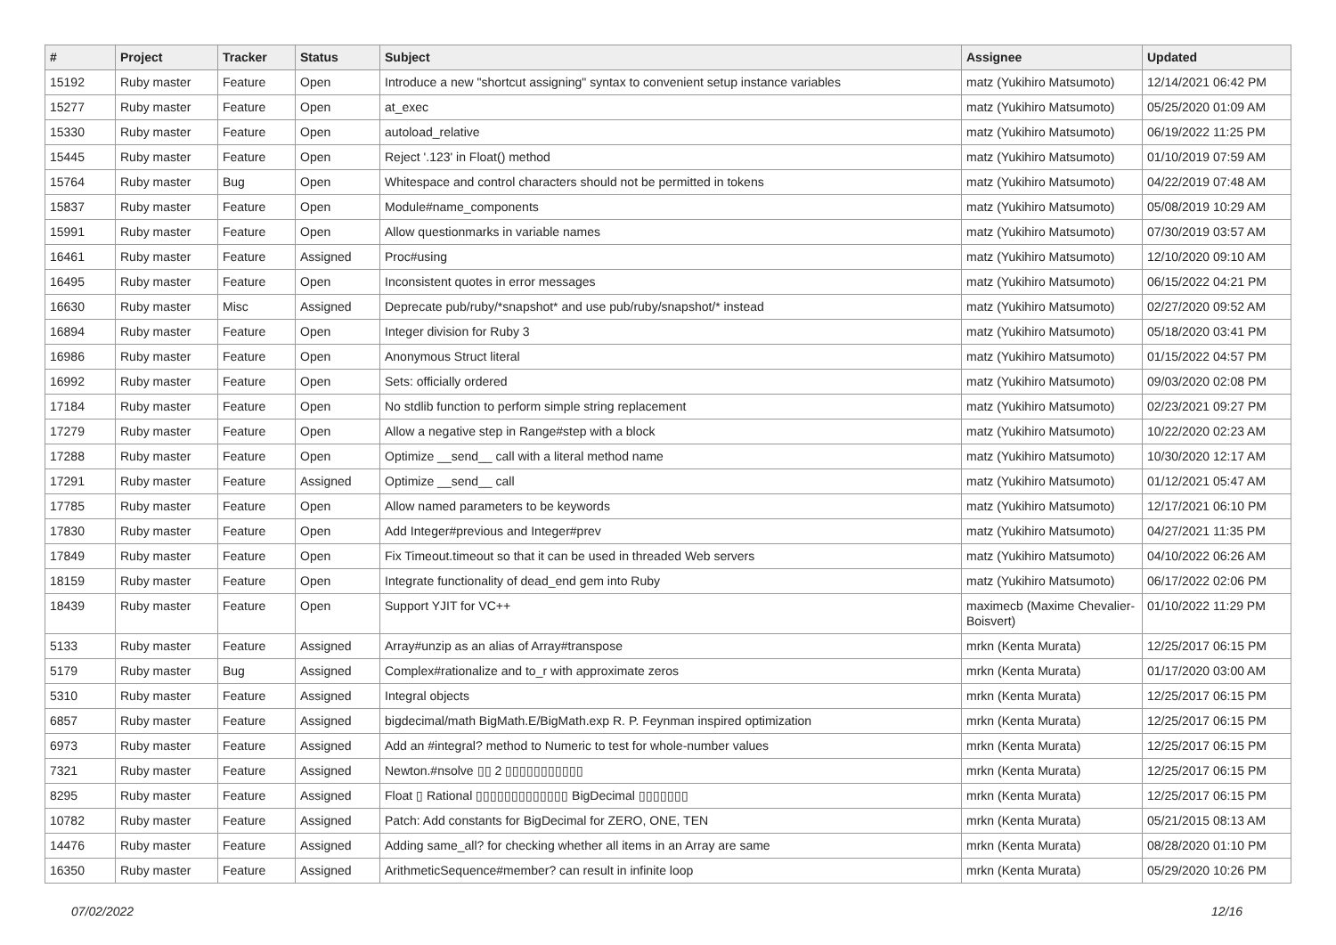| # | Project | Tracker | Status | Subject | Assignee | Updated |
| --- | --- | --- | --- | --- | --- | --- |
| 15192 | Ruby master | Feature | Open | Introduce a new "shortcut assigning" syntax to convenient setup instance variables | matz (Yukihiro Matsumoto) | 12/14/2021 06:42 PM |
| 15277 | Ruby master | Feature | Open | at_exec | matz (Yukihiro Matsumoto) | 05/25/2020 01:09 AM |
| 15330 | Ruby master | Feature | Open | autoload_relative | matz (Yukihiro Matsumoto) | 06/19/2022 11:25 PM |
| 15445 | Ruby master | Feature | Open | Reject '.123' in Float() method | matz (Yukihiro Matsumoto) | 01/10/2019 07:59 AM |
| 15764 | Ruby master | Bug | Open | Whitespace and control characters should not be permitted in tokens | matz (Yukihiro Matsumoto) | 04/22/2019 07:48 AM |
| 15837 | Ruby master | Feature | Open | Module#name_components | matz (Yukihiro Matsumoto) | 05/08/2019 10:29 AM |
| 15991 | Ruby master | Feature | Open | Allow questionmarks in variable names | matz (Yukihiro Matsumoto) | 07/30/2019 03:57 AM |
| 16461 | Ruby master | Feature | Assigned | Proc#using | matz (Yukihiro Matsumoto) | 12/10/2020 09:10 AM |
| 16495 | Ruby master | Feature | Open | Inconsistent quotes in error messages | matz (Yukihiro Matsumoto) | 06/15/2022 04:21 PM |
| 16630 | Ruby master | Misc | Assigned | Deprecate pub/ruby/*snapshot* and use pub/ruby/snapshot/* instead | matz (Yukihiro Matsumoto) | 02/27/2020 09:52 AM |
| 16894 | Ruby master | Feature | Open | Integer division for Ruby 3 | matz (Yukihiro Matsumoto) | 05/18/2020 03:41 PM |
| 16986 | Ruby master | Feature | Open | Anonymous Struct literal | matz (Yukihiro Matsumoto) | 01/15/2022 04:57 PM |
| 16992 | Ruby master | Feature | Open | Sets: officially ordered | matz (Yukihiro Matsumoto) | 09/03/2020 02:08 PM |
| 17184 | Ruby master | Feature | Open | No stdlib function to perform simple string replacement | matz (Yukihiro Matsumoto) | 02/23/2021 09:27 PM |
| 17279 | Ruby master | Feature | Open | Allow a negative step in Range#step with a block | matz (Yukihiro Matsumoto) | 10/22/2020 02:23 AM |
| 17288 | Ruby master | Feature | Open | Optimize __send__ call with a literal method name | matz (Yukihiro Matsumoto) | 10/30/2020 12:17 AM |
| 17291 | Ruby master | Feature | Assigned | Optimize __send__ call | matz (Yukihiro Matsumoto) | 01/12/2021 05:47 AM |
| 17785 | Ruby master | Feature | Open | Allow named parameters to be keywords | matz (Yukihiro Matsumoto) | 12/17/2021 06:10 PM |
| 17830 | Ruby master | Feature | Open | Add Integer#previous and Integer#prev | matz (Yukihiro Matsumoto) | 04/27/2021 11:35 PM |
| 17849 | Ruby master | Feature | Open | Fix Timeout.timeout so that it can be used in threaded Web servers | matz (Yukihiro Matsumoto) | 04/10/2022 06:26 AM |
| 18159 | Ruby master | Feature | Open | Integrate functionality of dead_end gem into Ruby | matz (Yukihiro Matsumoto) | 06/17/2022 02:06 PM |
| 18439 | Ruby master | Feature | Open | Support YJIT for VC++ | maximecb (Maxime Chevalier-Boisvert) | 01/10/2022 11:29 PM |
| 5133 | Ruby master | Feature | Assigned | Array#unzip as an alias of Array#transpose | mrkn (Kenta Murata) | 12/25/2017 06:15 PM |
| 5179 | Ruby master | Bug | Assigned | Complex#rationalize and to_r with approximate zeros | mrkn (Kenta Murata) | 01/17/2020 03:00 AM |
| 5310 | Ruby master | Feature | Assigned | Integral objects | mrkn (Kenta Murata) | 12/25/2017 06:15 PM |
| 6857 | Ruby master | Feature | Assigned | bigdecimal/math BigMath.E/BigMath.exp R. P. Feynman inspired optimization | mrkn (Kenta Murata) | 12/25/2017 06:15 PM |
| 6973 | Ruby master | Feature | Assigned | Add an #integral? method to Numeric to test for whole-number values | mrkn (Kenta Murata) | 12/25/2017 06:15 PM |
| 7321 | Ruby master | Feature | Assigned | Newton.#nsolve ▯▯ 2 ▯▯▯▯▯▯▯▯▯▯▯ | mrkn (Kenta Murata) | 12/25/2017 06:15 PM |
| 8295 | Ruby master | Feature | Assigned | Float ▯ Rational ▯▯▯▯▯▯▯▯▯▯▯▯▯ BigDecimal ▯▯▯▯▯▯▯ | mrkn (Kenta Murata) | 12/25/2017 06:15 PM |
| 10782 | Ruby master | Feature | Assigned | Patch: Add constants for BigDecimal for ZERO, ONE, TEN | mrkn (Kenta Murata) | 05/21/2015 08:13 AM |
| 14476 | Ruby master | Feature | Assigned | Adding same_all? for checking whether all items in an Array are same | mrkn (Kenta Murata) | 08/28/2020 01:10 PM |
| 16350 | Ruby master | Feature | Assigned | ArithmeticSequence#member? can result in infinite loop | mrkn (Kenta Murata) | 05/29/2020 10:26 PM |
07/02/2022 12/16